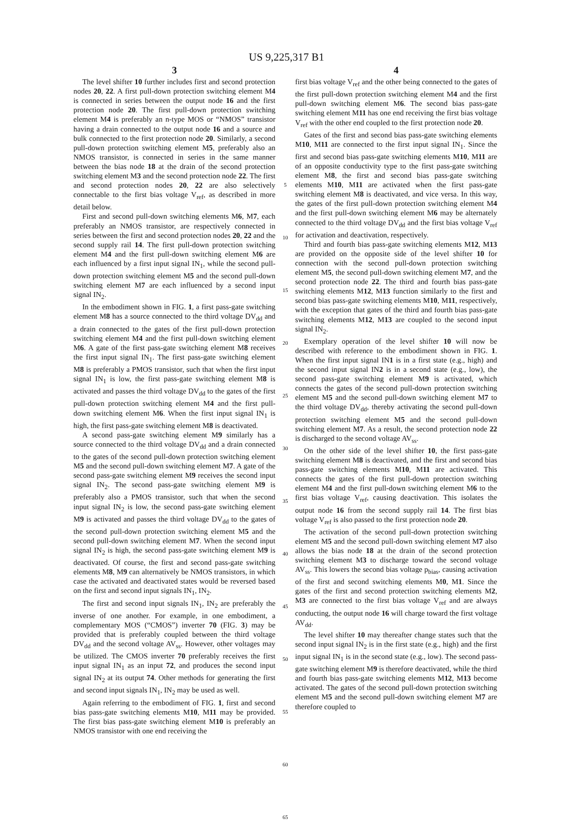US 9,225,317 B1
3
The level shifter 10 further includes first and second protection nodes 20, 22. A first pull-down protection switching element M4 is connected in series between the output node 16 and the first protection node 20. The first pull-down protection switching element M4 is preferably an n-type MOS or “NMOS” transistor having a drain connected to the output node 16 and a source and bulk connected to the first protection node 20. Similarly, a second pull-down protection switching element M5, preferably also an NMOS transistor, is connected in series in the same manner between the bias node 18 at the drain of the second protection switching element M3 and the second protection node 22. The first and second protection nodes 20, 22 are also selectively connectable to the first bias voltage V<sub>ref</sub>, as described in more detail below.
First and second pull-down switching elements M6, M7, each preferably an NMOS transistor, are respectively connected in series between the first and second protection nodes 20, 22 and the second supply rail 14. The first pull-down protection switching element M4 and the first pull-down switching element M6 are each influenced by a first input signal IN<sub>1</sub>, while the second pull-down protection switching element M5 and the second pull-down switching element M7 are each influenced by a second input signal IN<sub>2</sub>.
In the embodiment shown in FIG. 1, a first pass-gate switching element M8 has a source connected to the third voltage DV<sub>dd</sub> and a drain connected to the gates of the first pull-down protection switching element M4 and the first pull-down switching element M6. A gate of the first pass-gate switching element M8 receives the first input signal IN<sub>1</sub>. The first pass-gate switching element M8 is preferably a PMOS transistor, such that when the first input signal IN<sub>1</sub> is low, the first pass-gate switching element M8 is activated and passes the third voltage DV<sub>dd</sub> to the gates of the first pull-down protection switching element M4 and the first pull-down switching element M6. When the first input signal IN<sub>1</sub> is high, the first pass-gate switching element M8 is deactivated.
A second pass-gate switching element M9 similarly has a source connected to the third voltage DV<sub>dd</sub> and a drain connected to the gates of the second pull-down protection switching element M5 and the second pull-down switching element M7. A gate of the second pass-gate switching element M9 receives the second input signal IN<sub>2</sub>. The second pass-gate switching element M9 is preferably also a PMOS transistor, such that when the second input signal IN<sub>2</sub> is low, the second pass-gate switching element M9 is activated and passes the third voltage DV<sub>dd</sub> to the gates of the second pull-down protection switching element M5 and the second pull-down switching element M7. When the second input signal IN<sub>2</sub> is high, the second pass-gate switching element M9 is deactivated. Of course, the first and second pass-gate switching elements M8, M9 can alternatively be NMOS transistors, in which case the activated and deactivated states would be reversed based on the first and second input signals IN<sub>1</sub>, IN<sub>2</sub>.
The first and second input signals IN<sub>1</sub>, IN<sub>2</sub> are preferably the inverse of one another. For example, in one embodiment, a complementary MOS (“CMOS”) inverter 70 (FIG. 3) may be provided that is preferably coupled between the third voltage DV<sub>dd</sub> and the second voltage AV<sub>ss</sub>. However, other voltages may be utilized. The CMOS inverter 70 preferably receives the first input signal IN<sub>1</sub> as an input 72, and produces the second input signal IN<sub>2</sub> at its output 74. Other methods for generating the first and second input signals IN<sub>1</sub>, IN<sub>2</sub> may be used as well.
Again referring to the embodiment of FIG. 1, first and second bias pass-gate switching elements M10, M11 may be provided. The first bias pass-gate switching element M10 is preferably an NMOS transistor with one end receiving the
5
10
15
20
25
30
35
40
45
50
55
60
65
4
first bias voltage V<sub>ref</sub> and the other being connected to the gates of the first pull-down protection switching element M4 and the first pull-down switching element M6. The second bias pass-gate switching element M11 has one end receiving the first bias voltage V<sub>ref</sub> with the other end coupled to the first protection node 20.
Gates of the first and second bias pass-gate switching elements M10, M11 are connected to the first input signal IN<sub>1</sub>. Since the first and second bias pass-gate switching elements M10, M11 are of an opposite conductivity type to the first pass-gate switching element M8, the first and second bias pass-gate switching elements M10, M11 are activated when the first pass-gate switching element M8 is deactivated, and vice versa. In this way, the gates of the first pull-down protection switching element M4 and the first pull-down switching element M6 may be alternately connected to the third voltage DV<sub>dd</sub> and the first bias voltage V<sub>ref</sub> for activation and deactivation, respectively.
Third and fourth bias pass-gate switching elements M12, M13 are provided on the opposite side of the level shifter 10 for connection with the second pull-down protection switching element M5, the second pull-down switching element M7, and the second protection node 22. The third and fourth bias pass-gate switching elements M12, M13 function similarly to the first and second bias pass-gate switching elements M10, M11, respectively, with the exception that gates of the third and fourth bias pass-gate switching elements M12, M13 are coupled to the second input signal IN<sub>2</sub>.
Exemplary operation of the level shifter 10 will now be described with reference to the embodiment shown in FIG. 1. When the first input signal IN1 is in a first state (e.g., high) and the second input signal IN2 is in a second state (e.g., low), the second pass-gate switching element M9 is activated, which connects the gates of the second pull-down protection switching element M5 and the second pull-down switching element M7 to the third voltage DV<sub>dd</sub>, thereby activating the second pull-down protection switching element M5 and the second pull-down switching element M7. As a result, the second protection node 22 is discharged to the second voltage AV<sub>ss</sub>.
On the other side of the level shifter 10, the first pass-gate switching element M8 is deactivated, and the first and second bias pass-gate switching elements M10, M11 are activated. This connects the gates of the first pull-down protection switching element M4 and the first pull-down switching element M6 to the first bias voltage V<sub>ref</sub>, causing deactivation. This isolates the output node 16 from the second supply rail 14. The first bias voltage V<sub>ref</sub> is also passed to the first protection node 20.
The activation of the second pull-down protection switching element M5 and the second pull-down switching element M7 also allows the bias node 18 at the drain of the second protection switching element M3 to discharge toward the second voltage AV<sub>ss</sub>. This lowers the second bias voltage p<sub>bias</sub>, causing activation of the first and second switching elements M0, M1. Since the gates of the first and second protection switching elements M2, M3 are connected to the first bias voltage V<sub>ref</sub> and are always conducting, the output node 16 will charge toward the first voltage AV<sub>dd</sub>.
The level shifter 10 may thereafter change states such that the second input signal IN<sub>2</sub> is in the first state (e.g., high) and the first input signal IN<sub>1</sub> is in the second state (e.g., low). The second pass-gate switching element M9 is therefore deactivated, while the third and fourth bias pass-gate switching elements M12, M13 become activated. The gates of the second pull-down protection switching element M5 and the second pull-down switching element M7 are therefore coupled to